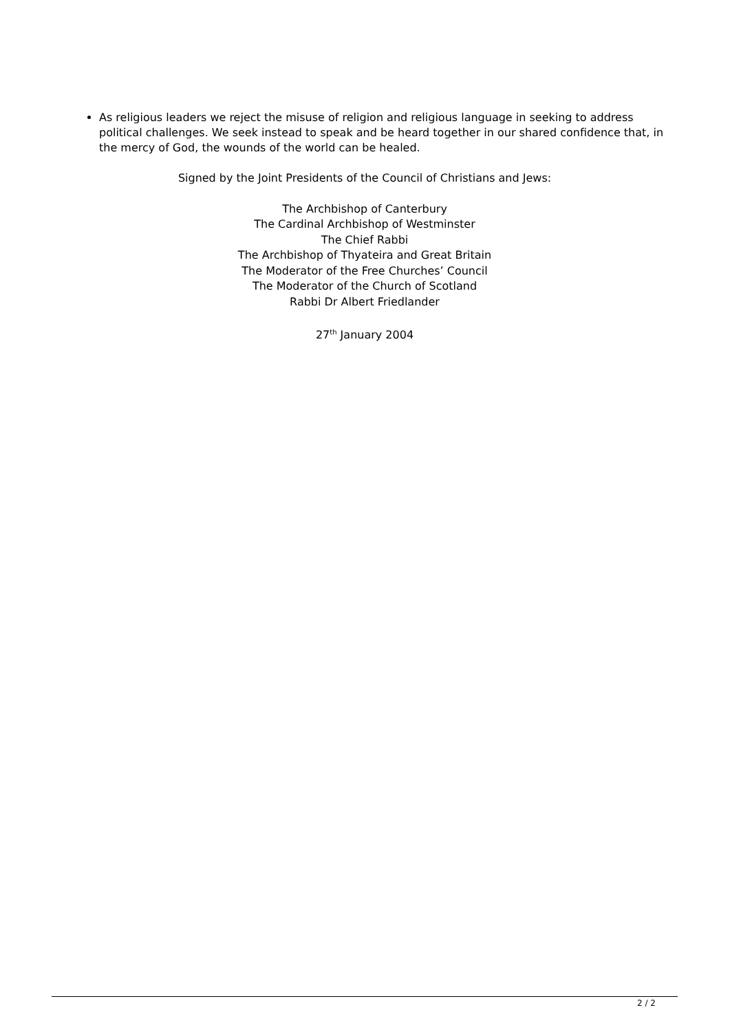As religious leaders we reject the misuse of religion and religious language in seeking to address political challenges. We seek instead to speak and be heard together in our shared confidence that, in the mercy of God, the wounds of the world can be healed.
Signed by the Joint Presidents of the Council of Christians and Jews:
The Archbishop of Canterbury
The Cardinal Archbishop of Westminster
The Chief Rabbi
The Archbishop of Thyateira and Great Britain
The Moderator of the Free Churches’ Council
The Moderator of the Church of Scotland
Rabbi Dr Albert Friedlander
27<sup>th</sup> January 2004
2 / 2